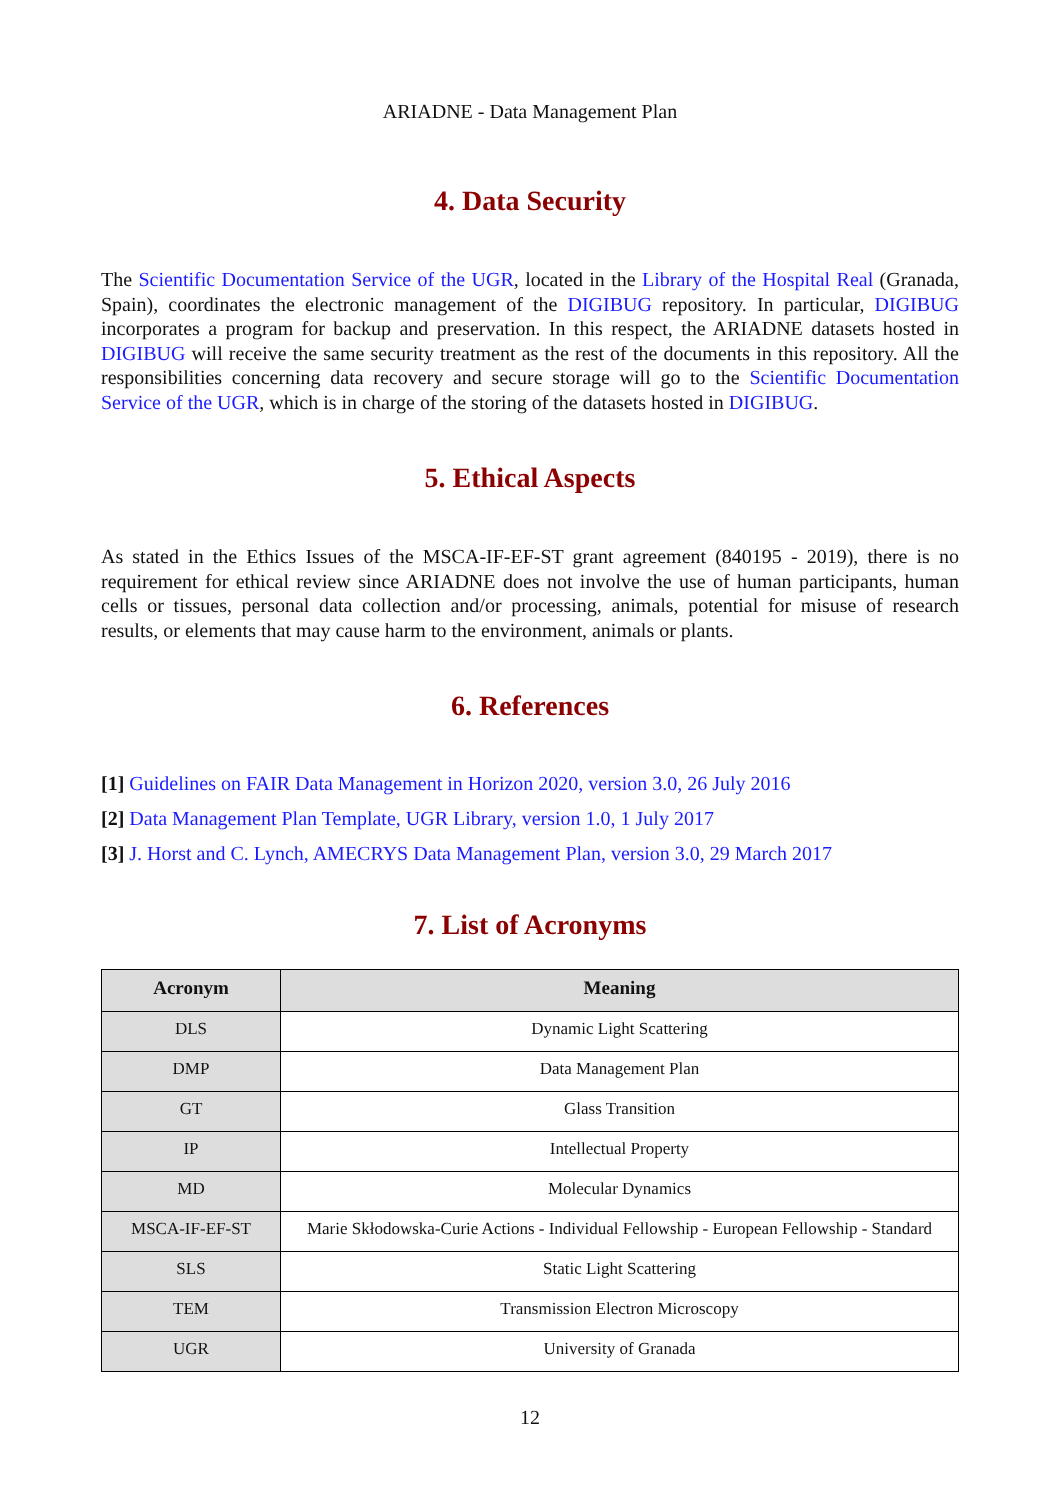ARIADNE - Data Management Plan
4. Data Security
The Scientific Documentation Service of the UGR, located in the Library of the Hospital Real (Granada, Spain), coordinates the electronic management of the DIGIBUG repository. In particular, DIGIBUG incorporates a program for backup and preservation. In this respect, the ARIADNE datasets hosted in DIGIBUG will receive the same security treatment as the rest of the documents in this repository. All the responsibilities concerning data recovery and secure storage will go to the Scientific Documentation Service of the UGR, which is in charge of the storing of the datasets hosted in DIGIBUG.
5. Ethical Aspects
As stated in the Ethics Issues of the MSCA-IF-EF-ST grant agreement (840195 - 2019), there is no requirement for ethical review since ARIADNE does not involve the use of human participants, human cells or tissues, personal data collection and/or processing, animals, potential for misuse of research results, or elements that may cause harm to the environment, animals or plants.
6. References
[1] Guidelines on FAIR Data Management in Horizon 2020, version 3.0, 26 July 2016
[2] Data Management Plan Template, UGR Library, version 1.0, 1 July 2017
[3] J. Horst and C. Lynch, AMECRYS Data Management Plan, version 3.0, 29 March 2017
7. List of Acronyms
| Acronym | Meaning |
| --- | --- |
| DLS | Dynamic Light Scattering |
| DMP | Data Management Plan |
| GT | Glass Transition |
| IP | Intellectual Property |
| MD | Molecular Dynamics |
| MSCA-IF-EF-ST | Marie Skłodowska-Curie Actions - Individual Fellowship - European Fellowship - Standard |
| SLS | Static Light Scattering |
| TEM | Transmission Electron Microscopy |
| UGR | University of Granada |
12